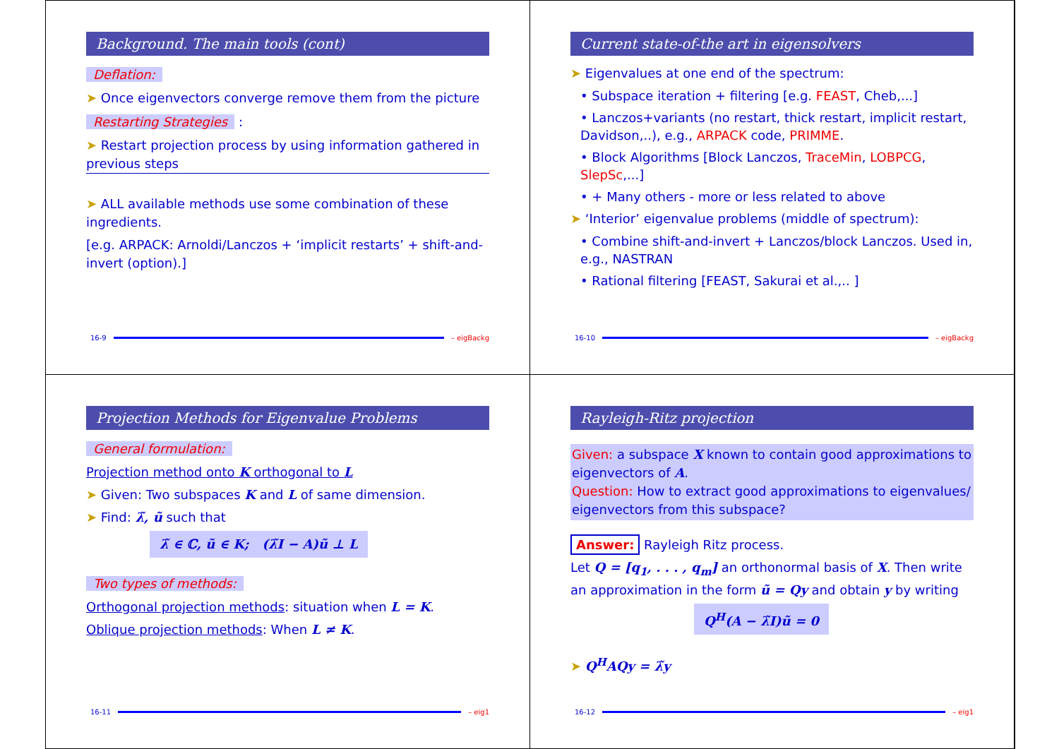Background. The main tools (cont)
Deflation:
➤ Once eigenvectors converge remove them from the picture
Restarting Strategies :
➤ Restart projection process by using information gathered in previous steps
➤ ALL available methods use some combination of these ingredients.
[e.g. ARPACK: Arnoldi/Lanczos + ‘implicit restarts’ + shift-and-invert (option).]
16-9 – eigBackg
Current state-of-the art in eigensolvers
➤ Eigenvalues at one end of the spectrum:
• Subspace iteration + filtering [e.g. FEAST, Cheb,...]
• Lanczos+variants (no restart, thick restart, implicit restart, Davidson,..), e.g., ARPACK code, PRIMME.
• Block Algorithms [Block Lanczos, TraceMin, LOBPCG, SlepSc,...]
• + Many others - more or less related to above
➤ ‘Interior’ eigenvalue problems (middle of spectrum):
• Combine shift-and-invert + Lanczos/block Lanczos. Used in, e.g., NASTRAN
• Rational filtering [FEAST, Sakurai et al.,.. ]
16-10 – eigBackg
Projection Methods for Eigenvalue Problems
General formulation:
Projection method onto K orthogonal to L
➤ Given: Two subspaces K and L of same dimension.
➤ Find: λ̃, ũ such that
λ̃ ∈ ℂ, ũ ∈ K; (λ̃I − A)ũ ⊥ L
Two types of methods:
Orthogonal projection methods: situation when L = K.
Oblique projection methods: When L ≠ K.
16-11 – eig1
Rayleigh-Ritz projection
Given: a subspace X known to contain good approximations to eigenvectors of A.
Question: How to extract good approximations to eigenvalues/ eigenvectors from this subspace?
Answer: Rayleigh Ritz process.
Let Q = [q<sub>1</sub>, . . . , q<sub>m</sub>] an orthonormal basis of X. Then write an approximation in the form ũ = Qy and obtain y by writing
Q<sup>H</sup>(A − λ̃I)ũ = 0
➤ Q<sup>H</sup>AQy = λ̃y
16-12 – eig1